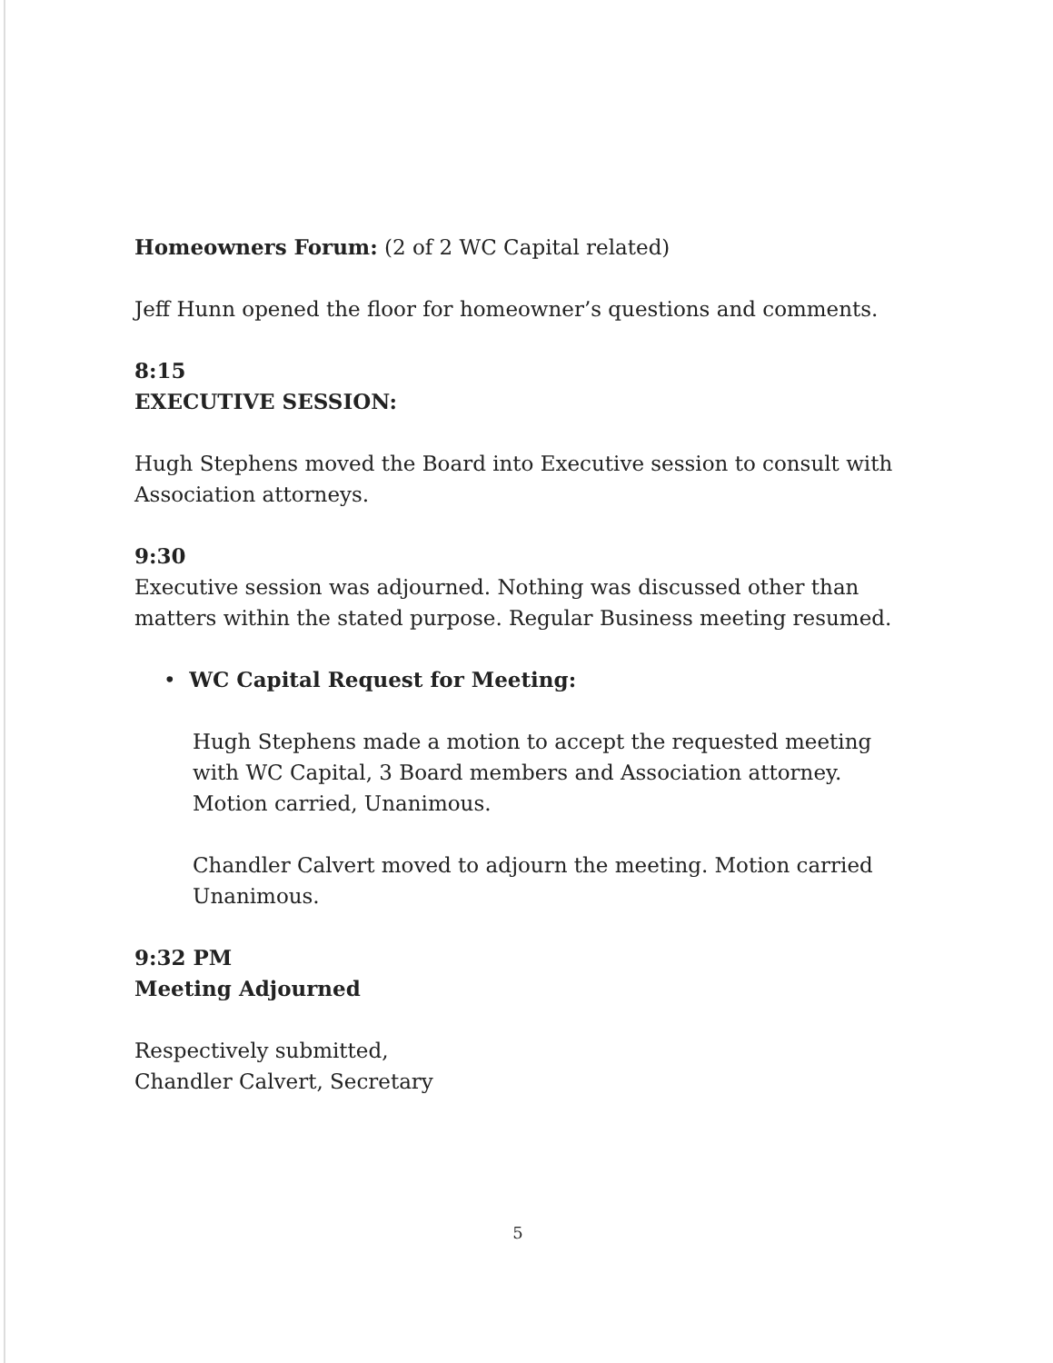Homeowners Forum: (2 of 2 WC Capital related)
Jeff Hunn opened the floor for homeowner’s questions and comments.
8:15
EXECUTIVE SESSION:
Hugh Stephens moved the Board into Executive session to consult with Association attorneys.
9:30
Executive session was adjourned. Nothing was discussed other than matters within the stated purpose. Regular Business meeting resumed.
• WC Capital Request for Meeting:
Hugh Stephens made a motion to accept the requested meeting with WC Capital, 3 Board members and Association attorney. Motion carried, Unanimous.
Chandler Calvert moved to adjourn the meeting. Motion carried Unanimous.
9:32 PM
Meeting Adjourned
Respectively submitted,
Chandler Calvert, Secretary
5